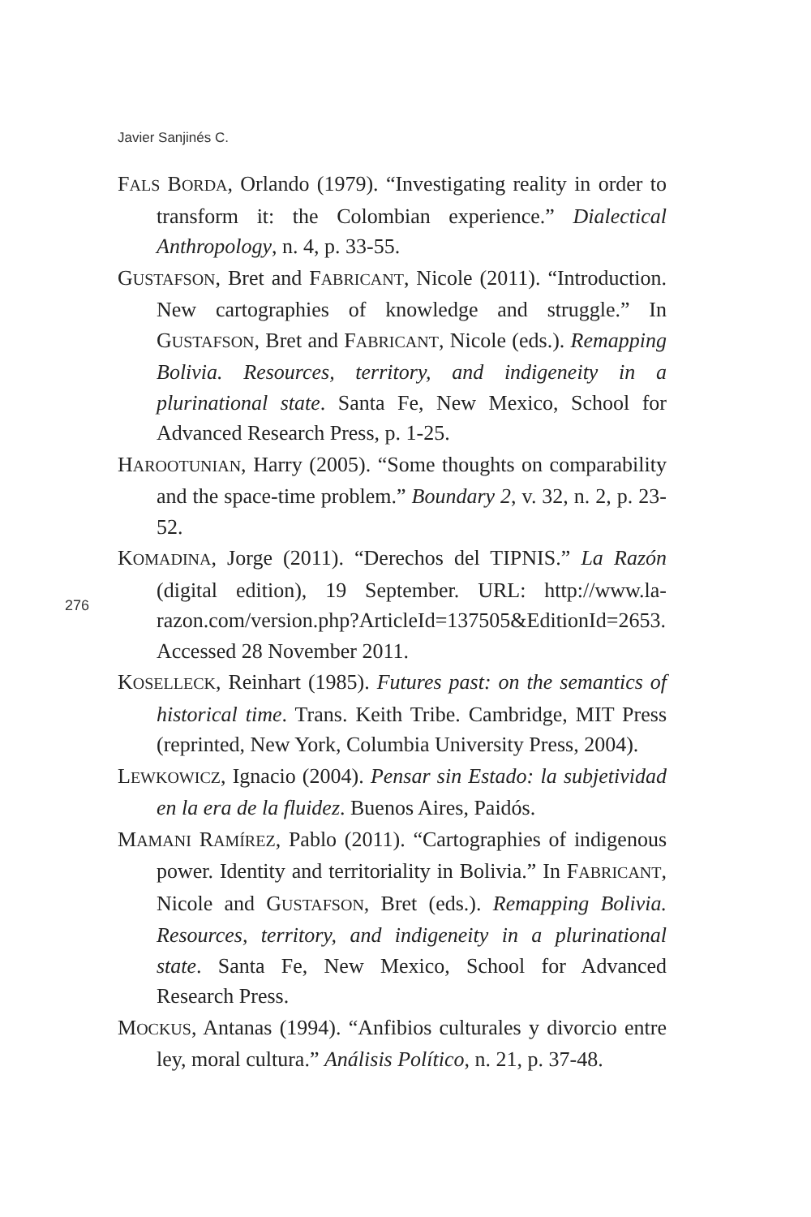Javier Sanjinés C.
FALS BORDA, Orlando (1979). “Investigating reality in order to transform it: the Colombian experience.” Dialectical Anthropology, n. 4, p. 33-55.
GUSTAFSON, Bret and FABRICANT, Nicole (2011). “Introduction. New cartographies of knowledge and struggle.” In GUSTAFSON, Bret and FABRICANT, Nicole (eds.). Remapping Bolivia. Resources, territory, and indigeneity in a plurinational state. Santa Fe, New Mexico, School for Advanced Research Press, p. 1-25.
HAROOTUNIAN, Harry (2005). “Some thoughts on comparability and the space-time problem.” Boundary 2, v. 32, n. 2, p. 23-52.
KOMADINA, Jorge (2011). “Derechos del TIPNIS.” La Razón (digital edition), 19 September. URL: http://www.la-razon.com/version.php?ArticleId=137505&EditionId=2653. Accessed 28 November 2011.
KOSELLECK, Reinhart (1985). Futures past: on the semantics of historical time. Trans. Keith Tribe. Cambridge, MIT Press (reprinted, New York, Columbia University Press, 2004).
LEWKOWICZ, Ignacio (2004). Pensar sin Estado: la subjetividad en la era de la fluidez. Buenos Aires, Paidós.
MAMANI RAMÍREZ, Pablo (2011). “Cartographies of indigenous power. Identity and territoriality in Bolivia.” In FABRICANT, Nicole and GUSTAFSON, Bret (eds.). Remapping Bolivia. Resources, territory, and indigeneity in a plurinational state. Santa Fe, New Mexico, School for Advanced Research Press.
MOCKUS, Antanas (1994). “Anfibios culturales y divorcio entre ley, moral cultura.” Análisis Político, n. 21, p. 37-48.
276